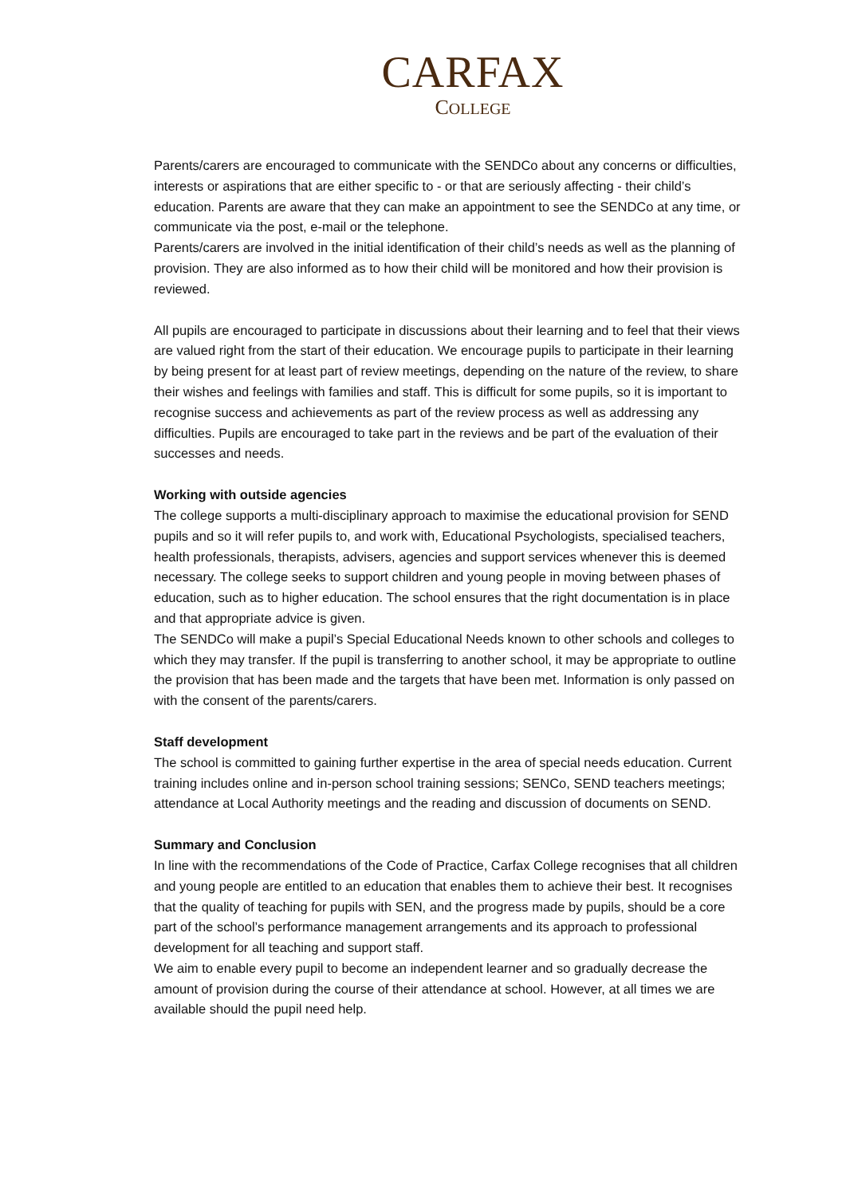CARFAX
COLLEGE
Parents/carers are encouraged to communicate with the SENDCo about any concerns or difficulties, interests or aspirations that are either specific to - or that are seriously affecting - their child’s education. Parents are aware that they can make an appointment to see the SENDCo at any time, or communicate via the post, e-mail or the telephone.
Parents/carers are involved in the initial identification of their child’s needs as well as the planning of provision. They are also informed as to how their child will be monitored and how their provision is reviewed.
All pupils are encouraged to participate in discussions about their learning and to feel that their views are valued right from the start of their education. We encourage pupils to participate in their learning by being present for at least part of review meetings, depending on the nature of the review, to share their wishes and feelings with families and staff. This is difficult for some pupils, so it is important to recognise success and achievements as part of the review process as well as addressing any difficulties. Pupils are encouraged to take part in the reviews and be part of the evaluation of their successes and needs.
Working with outside agencies
The college supports a multi-disciplinary approach to maximise the educational provision for SEND pupils and so it will refer pupils to, and work with, Educational Psychologists, specialised teachers, health professionals, therapists, advisers, agencies and support services whenever this is deemed necessary. The college seeks to support children and young people in moving between phases of education, such as to higher education. The school ensures that the right documentation is in place and that appropriate advice is given.
The SENDCo will make a pupil’s Special Educational Needs known to other schools and colleges to which they may transfer. If the pupil is transferring to another school, it may be appropriate to outline the provision that has been made and the targets that have been met. Information is only passed on with the consent of the parents/carers.
Staff development
The school is committed to gaining further expertise in the area of special needs education. Current training includes online and in-person school training sessions; SENCo, SEND teachers meetings; attendance at Local Authority meetings and the reading and discussion of documents on SEND.
Summary and Conclusion
In line with the recommendations of the Code of Practice, Carfax College recognises that all children and young people are entitled to an education that enables them to achieve their best. It recognises that the quality of teaching for pupils with SEN, and the progress made by pupils, should be a core part of the school’s performance management arrangements and its approach to professional development for all teaching and support staff.
We aim to enable every pupil to become an independent learner and so gradually decrease the amount of provision during the course of their attendance at school. However, at all times we are available should the pupil need help.